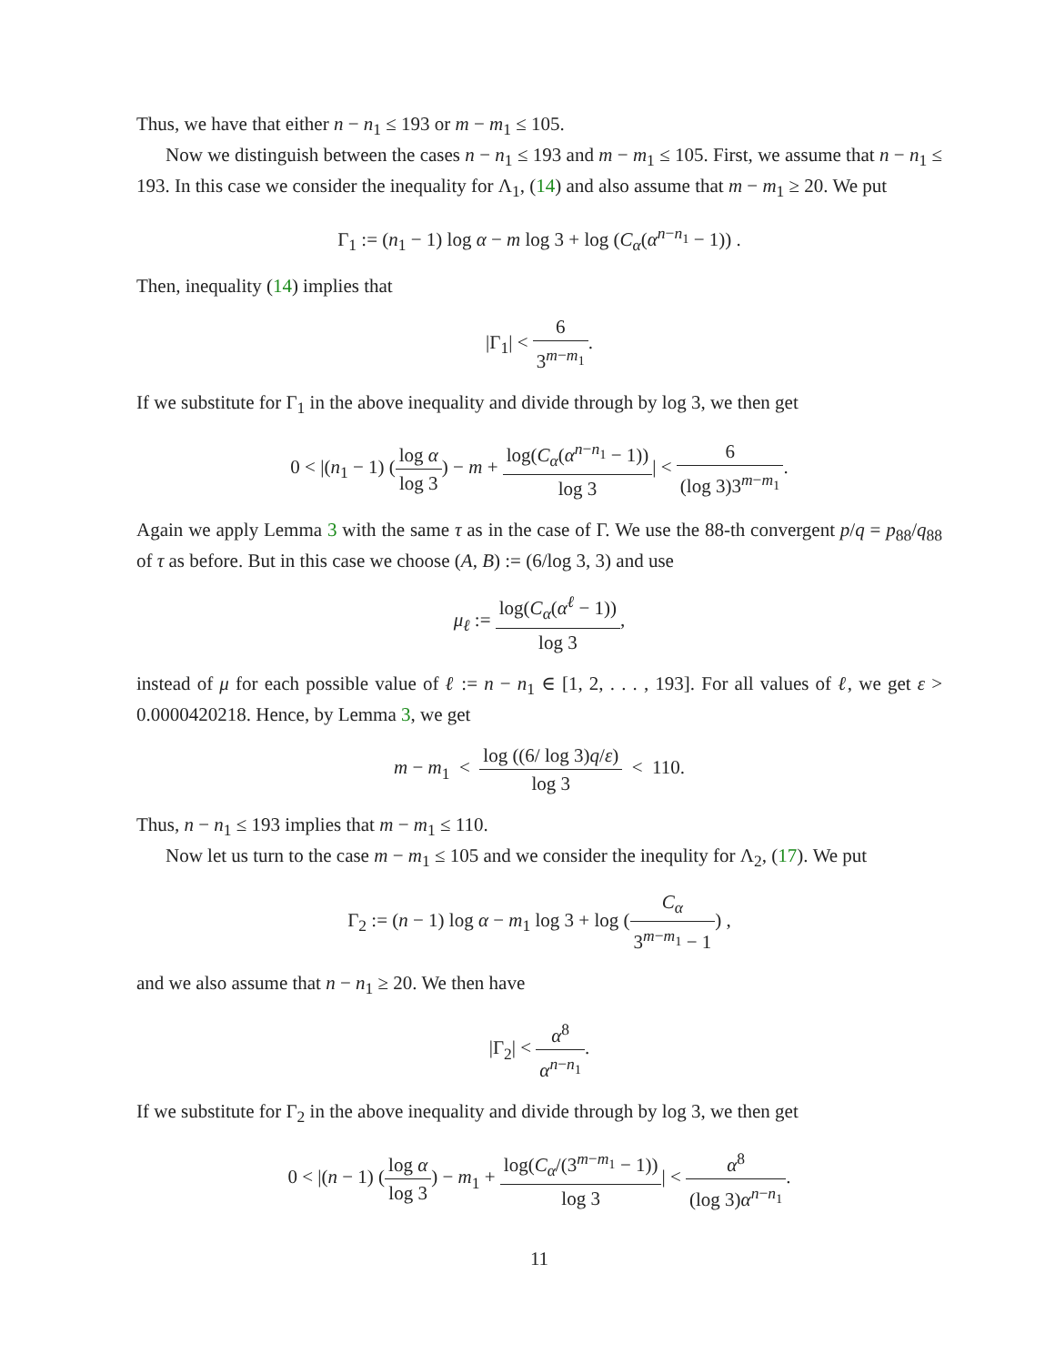Thus, we have that either n − n<sub>1</sub> ≤ 193 or m − m<sub>1</sub> ≤ 105.
Now we distinguish between the cases n − n<sub>1</sub> ≤ 193 and m − m<sub>1</sub> ≤ 105. First, we assume that n − n<sub>1</sub> ≤ 193. In this case we consider the inequality for Λ<sub>1</sub>, (14) and also assume that m − m<sub>1</sub> ≥ 20. We put
Γ<sub>1</sub> := (n<sub>1</sub> − 1) log α − m log 3 + log (C<sub>α</sub>(α<sup>n−n<sub>1</sub></sup> − 1)) .
Then, inequality (14) implies that
|Γ<sub>1</sub>| < 6 3<sup>m−m<sub>1</sub></sup>.
If we substitute for Γ<sub>1</sub> in the above inequality and divide through by log 3, we then get
0 < |(n<sub>1</sub> − 1) (log α log 3) − m + log(C<sub>α</sub>(α<sup>n−n<sub>1</sub></sup> − 1)) log 3| < 6 (log 3)3<sup>m−m<sub>1</sub></sup>.
Again we apply Lemma 3 with the same τ as in the case of Γ. We use the 88-th convergent p/q = p<sub>88</sub>/q<sub>88</sub> of τ as before. But in this case we choose (A, B) := (6/log 3, 3) and use
μ<sub>ℓ</sub> := log(C<sub>α</sub>(α<sup>ℓ</sup> − 1)) log 3,
instead of μ for each possible value of ℓ := n − n<sub>1</sub> ∈ [1, 2, . . . , 193]. For all values of ℓ, we get ε > 0.0000420218. Hence, by Lemma 3, we get
m − m<sub>1</sub> < log ((6/ log 3)q/ε) log 3 < 110.
Thus, n − n<sub>1</sub> ≤ 193 implies that m − m<sub>1</sub> ≤ 110.
Now let us turn to the case m − m<sub>1</sub> ≤ 105 and we consider the inequlity for Λ<sub>2</sub>, (17). We put
Γ<sub>2</sub> := (n − 1) log α − m<sub>1</sub> log 3 + log (C<sub>α</sub> 3<sup>m−m<sub>1</sub></sup> − 1) ,
and we also assume that n − n<sub>1</sub> ≥ 20. We then have
|Γ<sub>2</sub>| < α<sup>8</sup> α<sup>n−n<sub>1</sub></sup>.
If we substitute for Γ<sub>2</sub> in the above inequality and divide through by log 3, we then get
0 < |(n − 1) (log α log 3) − m<sub>1</sub> + log(C<sub>α</sub>/(3<sup>m−m<sub>1</sub></sup> − 1)) log 3| < α<sup>8</sup> (log 3)α<sup>n−n<sub>1</sub></sup>.
11